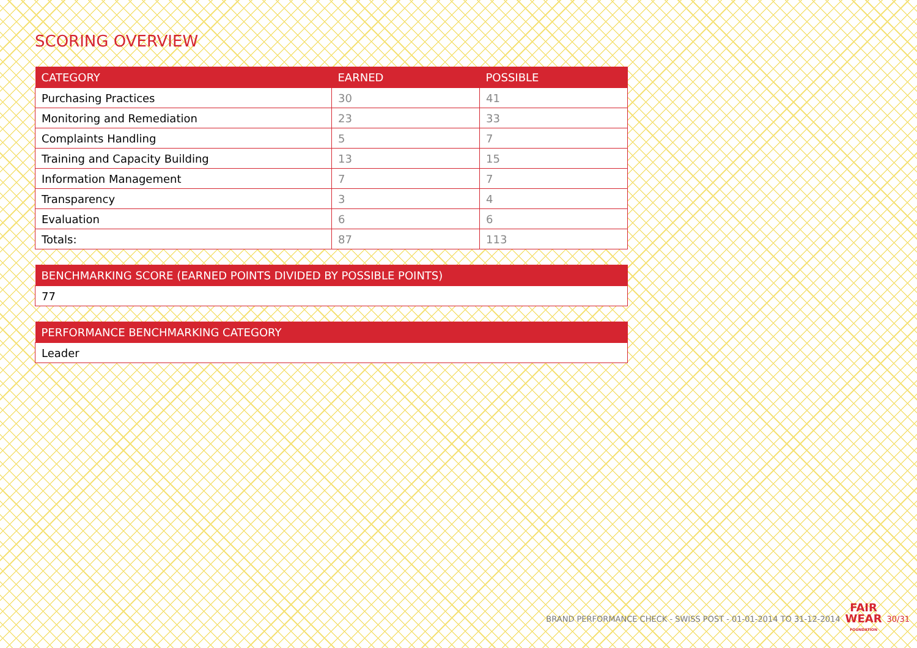SCORING OVERVIEW
| CATEGORY | EARNED | POSSIBLE |
| --- | --- | --- |
| Purchasing Practices | 30 | 41 |
| Monitoring and Remediation | 23 | 33 |
| Complaints Handling | 5 | 7 |
| Training and Capacity Building | 13 | 15 |
| Information Management | 7 | 7 |
| Transparency | 3 | 4 |
| Evaluation | 6 | 6 |
| Totals: | 87 | 113 |
| BENCHMARKING SCORE (EARNED POINTS DIVIDED BY POSSIBLE POINTS) |
| --- |
| 77 |
| PERFORMANCE BENCHMARKING CATEGORY |
| --- |
| Leader |
BRAND PERFORMANCE CHECK - SWISS POST - 01-01-2014 TO 31-12-2014
FAIR
WEAR
FOUNDATION
30/31